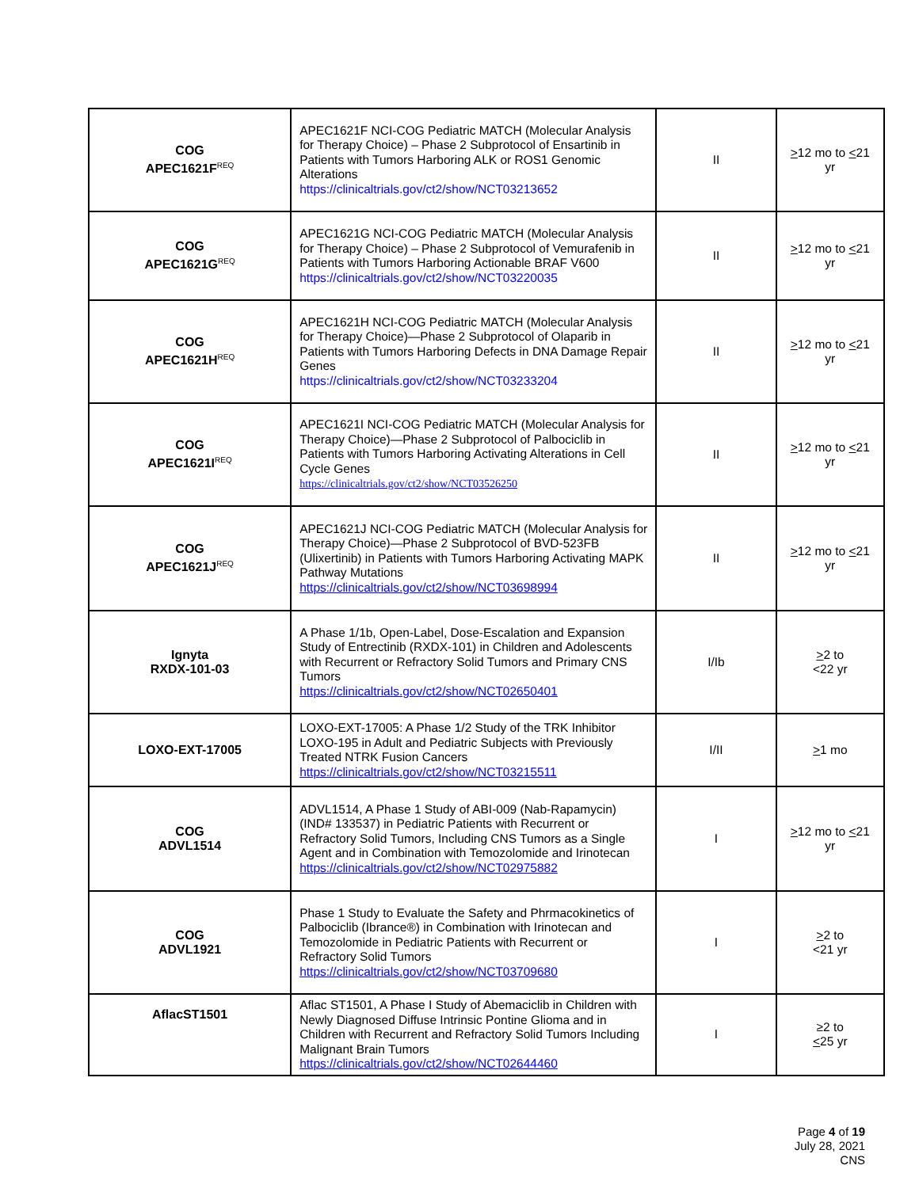| COG APEC1621F<sup>REQ</sup> | APEC1621F NCI-COG Pediatric MATCH (Molecular Analysis for Therapy Choice) – Phase 2 Subprotocol of Ensartinib in Patients with Tumors Harboring ALK or ROS1 Genomic Alterations https://clinicaltrials.gov/ct2/show/NCT03213652 | II | > 12 mo to < 21 yr |
| COG APEC1621G<sup>REQ</sup> | APEC1621G NCI-COG Pediatric MATCH (Molecular Analysis for Therapy Choice) – Phase 2 Subprotocol of Vemurafenib in Patients with Tumors Harboring Actionable BRAF V600 https://clinicaltrials.gov/ct2/show/NCT03220035 | II | > 12 mo to < 21 yr |
| COG APEC1621H<sup>REQ</sup> | APEC1621H NCI-COG Pediatric MATCH (Molecular Analysis for Therapy Choice)—Phase 2 Subprotocol of Olaparib in Patients with Tumors Harboring Defects in DNA Damage Repair Genes https://clinicaltrials.gov/ct2/show/NCT03233204 | II | > 12 mo to < 21 yr |
| COG APEC1621I<sup>REQ</sup> | APEC1621I NCI-COG Pediatric MATCH (Molecular Analysis for Therapy Choice)—Phase 2 Subprotocol of Palbociclib in Patients with Tumors Harboring Activating Alterations in Cell Cycle Genes https://clinicaltrials.gov/ct2/show/NCT03526250 | II | > 12 mo to < 21 yr |
| COG APEC1621J<sup>REQ</sup> | APEC1621J NCI-COG Pediatric MATCH (Molecular Analysis for Therapy Choice)—Phase 2 Subprotocol of BVD-523FB (Ulixertinib) in Patients with Tumors Harboring Activating MAPK Pathway Mutations https://clinicaltrials.gov/ct2/show/NCT03698994 | II | > 12 mo to < 21 yr |
| Ignyta RXDX-101-03 | A Phase 1/1b, Open-Label, Dose-Escalation and Expansion Study of Entrectinib (RXDX-101) in Children and Adolescents with Recurrent or Refractory Solid Tumors and Primary CNS Tumors https://clinicaltrials.gov/ct2/show/NCT02650401 | I/Ib | > 2 to <22 yr |
| LOXO-EXT-17005 | LOXO-EXT-17005: A Phase 1/2 Study of the TRK Inhibitor LOXO-195 in Adult and Pediatric Subjects with Previously Treated NTRK Fusion Cancers https://clinicaltrials.gov/ct2/show/NCT03215511 | I/II | > 1 mo |
| COG ADVL1514 | ADVL1514, A Phase 1 Study of ABI-009 (Nab-Rapamycin) (IND# 133537) in Pediatric Patients with Recurrent or Refractory Solid Tumors, Including CNS Tumors as a Single Agent and in Combination with Temozolomide and Irinotecan https://clinicaltrials.gov/ct2/show/NCT02975882 | I | > 12 mo to < 21 yr |
| COG ADVL1921 | Phase 1 Study to Evaluate the Safety and Phrmacokinetics of Palbociclib (Ibrance®) in Combination with Irinotecan and Temozolomide in Pediatric Patients with Recurrent or Refractory Solid Tumors https://clinicaltrials.gov/ct2/show/NCT03709680 | I | > 2 to <21 yr |
| AflacST1501 | Aflac ST1501, A Phase I Study of Abemaciclib in Children with Newly Diagnosed Diffuse Intrinsic Pontine Glioma and in Children with Recurrent and Refractory Solid Tumors Including Malignant Brain Tumors https://clinicaltrials.gov/ct2/show/NCT02644460 | I | ≥2 to < 25 yr |
Page 4 of 19
July 28, 2021
CNS